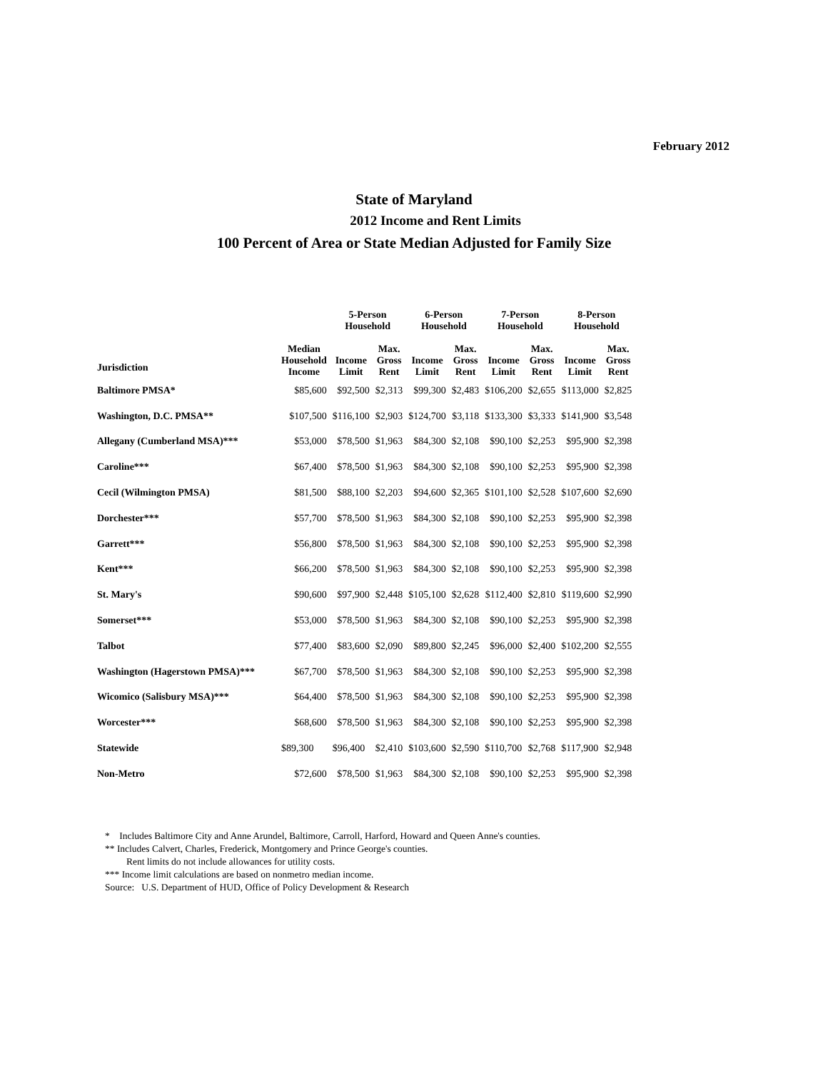February 2012
State of Maryland
2012 Income and Rent Limits
100 Percent of Area or State Median Adjusted for Family Size
| | | 5-Person Household | | 6-Person Household | | 7-Person Household | | 8-Person Household | |
| --- | --- | --- | --- | --- | --- | --- | --- | --- | --- |
| Jurisdiction | Median Household Income | Income Limit | Max. Gross Rent | Income Limit | Max. Gross Rent | Income Limit | Max. Gross Rent | Income Limit | Max. Gross Rent |
| Baltimore PMSA* | $85,600 | $92,500 | $2,313 | $99,300 | $2,483 | $106,200 | $2,655 | $113,000 | $2,825 |
| Washington, D.C. PMSA** | $107,500 | $116,100 | $2,903 | $124,700 | $3,118 | $133,300 | $3,333 | $141,900 | $3,548 |
| Allegany (Cumberland MSA)*** | $53,000 | $78,500 | $1,963 | $84,300 | $2,108 | $90,100 | $2,253 | $95,900 | $2,398 |
| Caroline*** | $67,400 | $78,500 | $1,963 | $84,300 | $2,108 | $90,100 | $2,253 | $95,900 | $2,398 |
| Cecil (Wilmington PMSA) | $81,500 | $88,100 | $2,203 | $94,600 | $2,365 | $101,100 | $2,528 | $107,600 | $2,690 |
| Dorchester*** | $57,700 | $78,500 | $1,963 | $84,300 | $2,108 | $90,100 | $2,253 | $95,900 | $2,398 |
| Garrett*** | $56,800 | $78,500 | $1,963 | $84,300 | $2,108 | $90,100 | $2,253 | $95,900 | $2,398 |
| Kent*** | $66,200 | $78,500 | $1,963 | $84,300 | $2,108 | $90,100 | $2,253 | $95,900 | $2,398 |
| St. Mary's | $90,600 | $97,900 | $2,448 | $105,100 | $2,628 | $112,400 | $2,810 | $119,600 | $2,990 |
| Somerset*** | $53,000 | $78,500 | $1,963 | $84,300 | $2,108 | $90,100 | $2,253 | $95,900 | $2,398 |
| Talbot | $77,400 | $83,600 | $2,090 | $89,800 | $2,245 | $96,000 | $2,400 | $102,200 | $2,555 |
| Washington (Hagerstown PMSA)*** | $67,700 | $78,500 | $1,963 | $84,300 | $2,108 | $90,100 | $2,253 | $95,900 | $2,398 |
| Wicomico (Salisbury MSA)*** | $64,400 | $78,500 | $1,963 | $84,300 | $2,108 | $90,100 | $2,253 | $95,900 | $2,398 |
| Worcester*** | $68,600 | $78,500 | $1,963 | $84,300 | $2,108 | $90,100 | $2,253 | $95,900 | $2,398 |
| Statewide | $89,300 | $96,400 | $2,410 | $103,600 | $2,590 | $110,700 | $2,768 | $117,900 | $2,948 |
| Non-Metro | $72,600 | $78,500 | $1,963 | $84,300 | $2,108 | $90,100 | $2,253 | $95,900 | $2,398 |
* Includes Baltimore City and Anne Arundel, Baltimore, Carroll, Harford, Howard and Queen Anne's counties.
** Includes Calvert, Charles, Frederick, Montgomery and Prince George's counties.
Rent limits do not include allowances for utility costs.
*** Income limit calculations are based on nonmetro median income.
Source: U.S. Department of HUD, Office of Policy Development & Research